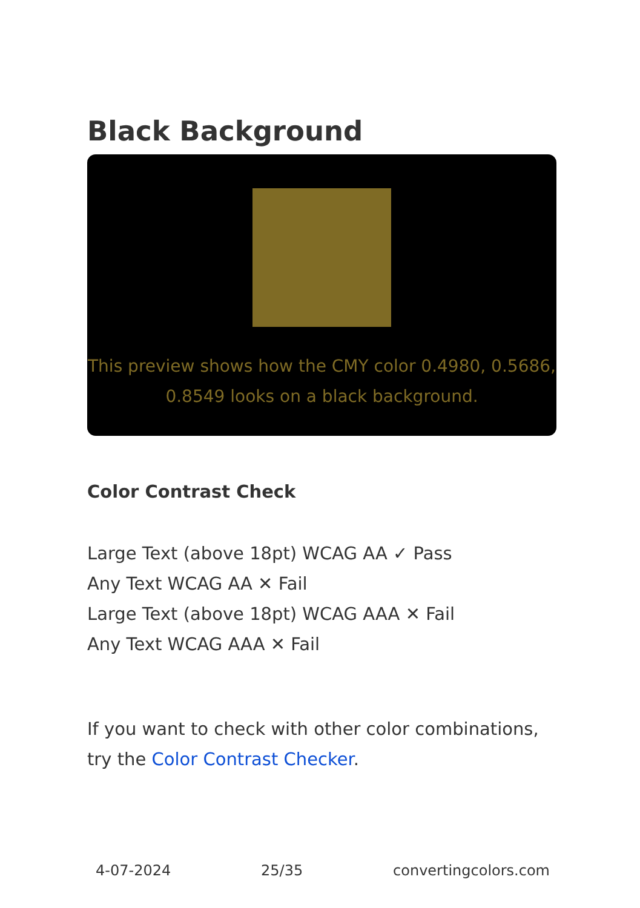Black Background
This preview shows how the CMY color 0.4980, 0.5686, 0.8549 looks on a black background.
Color Contrast Check
Large Text (above 18pt) WCAG AA ✓ Pass
Any Text WCAG AA ✕ Fail
Large Text (above 18pt) WCAG AAA ✕ Fail
Any Text WCAG AAA ✕ Fail
If you want to check with other color combinations, try the Color Contrast Checker.
4-07-2024 25/35 convertingcolors.com